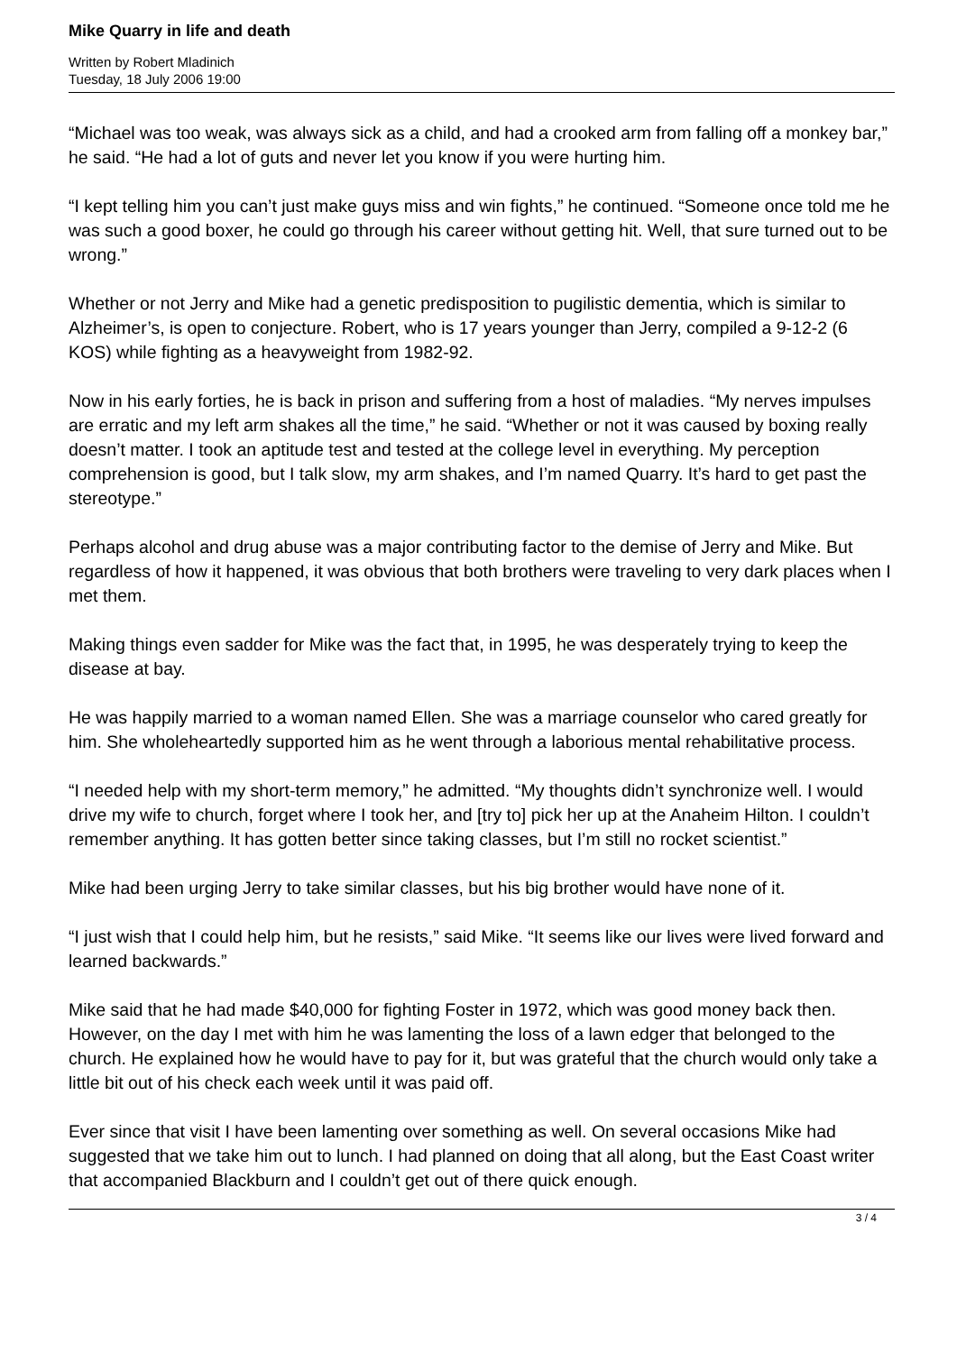Mike Quarry in life and death
Written by Robert Mladinich
Tuesday, 18 July 2006 19:00
“Michael was too weak, was always sick as a child, and had a crooked arm from falling off a monkey bar,” he said. “He had a lot of guts and never let you know if you were hurting him.
“I kept telling him you can’t just make guys miss and win fights,” he continued. “Someone once told me he was such a good boxer, he could go through his career without getting hit. Well, that sure turned out to be wrong.”
Whether or not Jerry and Mike had a genetic predisposition to pugilistic dementia, which is similar to Alzheimer’s, is open to conjecture. Robert, who is 17 years younger than Jerry, compiled a 9-12-2 (6 KOS) while fighting as a heavyweight from 1982-92.
Now in his early forties, he is back in prison and suffering from a host of maladies. “My nerves impulses are erratic and my left arm shakes all the time,” he said. “Whether or not it was caused by boxing really doesn’t matter. I took an aptitude test and tested at the college level in everything. My perception comprehension is good, but I talk slow, my arm shakes, and I’m named Quarry. It’s hard to get past the stereotype.”
Perhaps alcohol and drug abuse was a major contributing factor to the demise of Jerry and Mike. But regardless of how it happened, it was obvious that both brothers were traveling to very dark places when I met them.
Making things even sadder for Mike was the fact that, in 1995, he was desperately trying to keep the disease at bay.
He was happily married to a woman named Ellen. She was a marriage counselor who cared greatly for him. She wholeheartedly supported him as he went through a laborious mental rehabilitative process.
“I needed help with my short-term memory,” he admitted. “My thoughts didn’t synchronize well. I would drive my wife to church, forget where I took her, and [try to] pick her up at the Anaheim Hilton. I couldn’t remember anything. It has gotten better since taking classes, but I’m still no rocket scientist.”
Mike had been urging Jerry to take similar classes, but his big brother would have none of it.
“I just wish that I could help him, but he resists,” said Mike. “It seems like our lives were lived forward and learned backwards.”
Mike said that he had made $40,000 for fighting Foster in 1972, which was good money back then. However, on the day I met with him he was lamenting the loss of a lawn edger that belonged to the church. He explained how he would have to pay for it, but was grateful that the church would only take a little bit out of his check each week until it was paid off.
Ever since that visit I have been lamenting over something as well. On several occasions Mike had suggested that we take him out to lunch. I had planned on doing that all along, but the East Coast writer that accompanied Blackburn and I couldn’t get out of there quick enough.
3 / 4